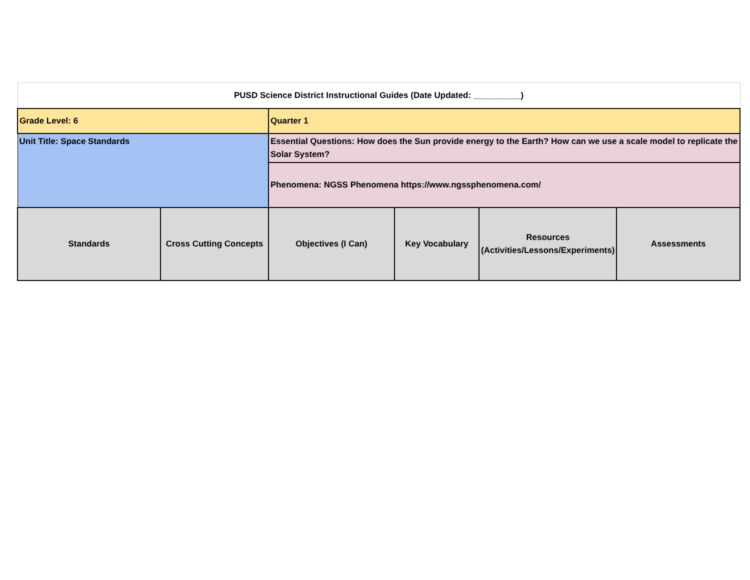| PUSD Science District Instructional Guides (Date Updated: __________) | | | | | |
| Grade Level: 6 | | Quarter 1 | | | |
| Unit Title: Space Standards | | Essential Questions: How does the Sun provide energy to the Earth? How can we use a scale model to replicate the Solar System? | | | |
| | | Phenomena: NGSS Phenomena https://www.ngssphenomena.com/ | | | |
| Standards | Cross Cutting Concepts | Objectives (I Can) | Key Vocabulary | Resources (Activities/Lessons/Experiments) | Assessments |